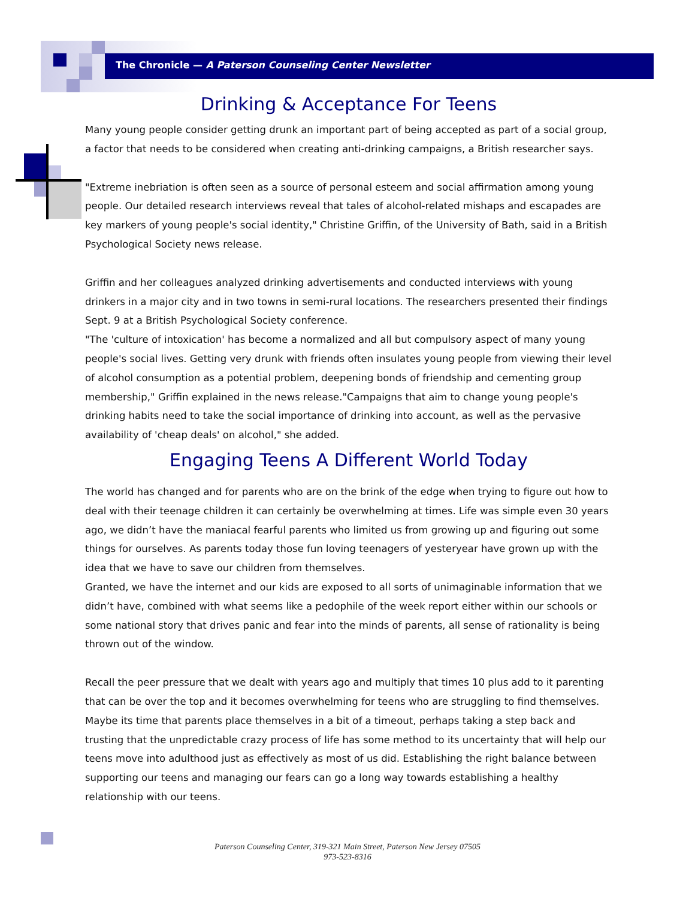The Chronicle — A Paterson Counseling Center Newsletter
Drinking & Acceptance For Teens
Many young people consider getting drunk an important part of being accepted as part of a social group, a factor that needs to be considered when creating anti-drinking campaigns, a British researcher says.
"Extreme inebriation is often seen as a source of personal esteem and social affirmation among young people. Our detailed research interviews reveal that tales of alcohol-related mishaps and escapades are key markers of young people's social identity," Christine Griffin, of the University of Bath, said in a British Psychological Society news release.
Griffin and her colleagues analyzed drinking advertisements and conducted interviews with young drinkers in a major city and in two towns in semi-rural locations. The researchers presented their findings Sept. 9 at a British Psychological Society conference.
"The 'culture of intoxication' has become a normalized and all but compulsory aspect of many young people's social lives. Getting very drunk with friends often insulates young people from viewing their level of alcohol consumption as a potential problem, deepening bonds of friendship and cementing group membership," Griffin explained in the news release."Campaigns that aim to change young people's drinking habits need to take the social importance of drinking into account, as well as the pervasive availability of 'cheap deals' on alcohol," she added.
Engaging Teens A Different World Today
The world has changed and for parents who are on the brink of the edge when trying to figure out how to deal with their teenage children it can certainly be overwhelming at times. Life was simple even 30 years ago, we didn’t have the maniacal fearful parents who limited us from growing up and figuring out some things for ourselves. As parents today those fun loving teenagers of yesteryear have grown up with the idea that we have to save our children from themselves.
Granted, we have the internet and our kids are exposed to all sorts of unimaginable information that we didn’t have, combined with what seems like a pedophile of the week report either within our schools or some national story that drives panic and fear into the minds of parents, all sense of rationality is being thrown out of the window.
Recall the peer pressure that we dealt with years ago and multiply that times 10 plus add to it parenting that can be over the top and it becomes overwhelming for teens who are struggling to find themselves. Maybe its time that parents place themselves in a bit of a timeout, perhaps taking a step back and trusting that the unpredictable crazy process of life has some method to its uncertainty that will help our teens move into adulthood just as effectively as most of us did. Establishing the right balance between supporting our teens and managing our fears can go a long way towards establishing a healthy relationship with our teens.
Paterson Counseling Center, 319-321 Main Street, Paterson New Jersey 07505
973-523-8316